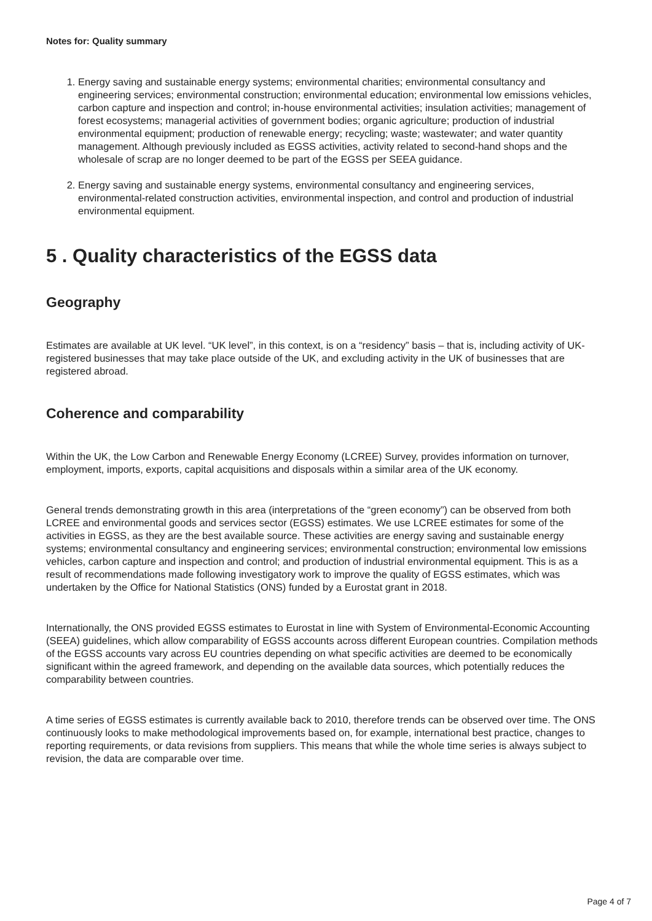Notes for: Quality summary
1. Energy saving and sustainable energy systems; environmental charities; environmental consultancy and engineering services; environmental construction; environmental education; environmental low emissions vehicles, carbon capture and inspection and control; in-house environmental activities; insulation activities; management of forest ecosystems; managerial activities of government bodies; organic agriculture; production of industrial environmental equipment; production of renewable energy; recycling; waste; wastewater; and water quantity management. Although previously included as EGSS activities, activity related to second-hand shops and the wholesale of scrap are no longer deemed to be part of the EGSS per SEEA guidance.
2. Energy saving and sustainable energy systems, environmental consultancy and engineering services, environmental-related construction activities, environmental inspection, and control and production of industrial environmental equipment.
5 . Quality characteristics of the EGSS data
Geography
Estimates are available at UK level. “UK level”, in this context, is on a “residency” basis – that is, including activity of UK-registered businesses that may take place outside of the UK, and excluding activity in the UK of businesses that are registered abroad.
Coherence and comparability
Within the UK, the Low Carbon and Renewable Energy Economy (LCREE) Survey, provides information on turnover, employment, imports, exports, capital acquisitions and disposals within a similar area of the UK economy.
General trends demonstrating growth in this area (interpretations of the “green economy”) can be observed from both LCREE and environmental goods and services sector (EGSS) estimates. We use LCREE estimates for some of the activities in EGSS, as they are the best available source. These activities are energy saving and sustainable energy systems; environmental consultancy and engineering services; environmental construction; environmental low emissions vehicles, carbon capture and inspection and control; and production of industrial environmental equipment. This is as a result of recommendations made following investigatory work to improve the quality of EGSS estimates, which was undertaken by the Office for National Statistics (ONS) funded by a Eurostat grant in 2018.
Internationally, the ONS provided EGSS estimates to Eurostat in line with System of Environmental-Economic Accounting (SEEA) guidelines, which allow comparability of EGSS accounts across different European countries. Compilation methods of the EGSS accounts vary across EU countries depending on what specific activities are deemed to be economically significant within the agreed framework, and depending on the available data sources, which potentially reduces the comparability between countries.
A time series of EGSS estimates is currently available back to 2010, therefore trends can be observed over time. The ONS continuously looks to make methodological improvements based on, for example, international best practice, changes to reporting requirements, or data revisions from suppliers. This means that while the whole time series is always subject to revision, the data are comparable over time.
Page 4 of 7